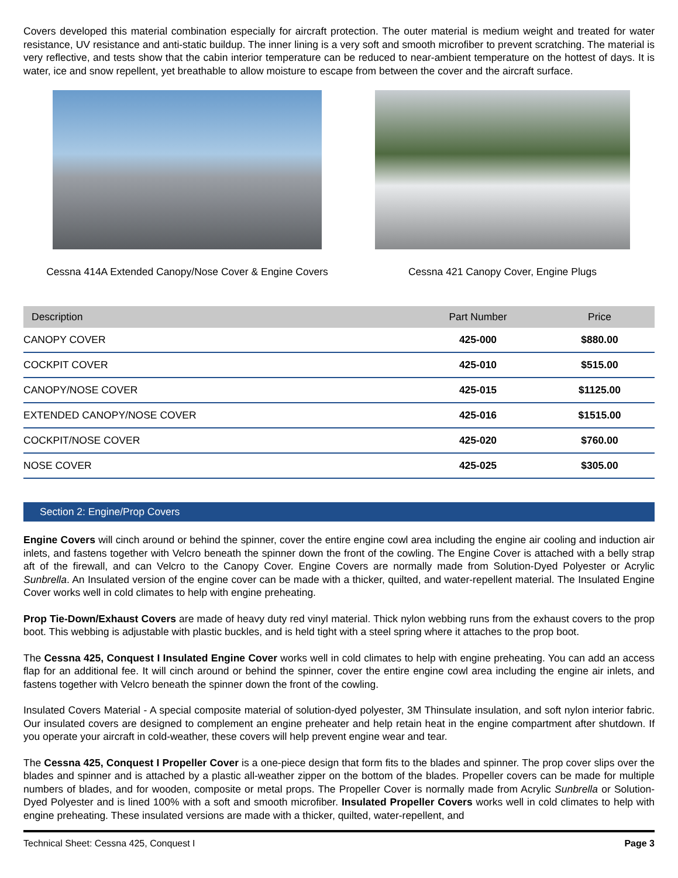Covers developed this material combination especially for aircraft protection. The outer material is medium weight and treated for water resistance, UV resistance and anti-static buildup. The inner lining is a very soft and smooth microfiber to prevent scratching. The material is very reflective, and tests show that the cabin interior temperature can be reduced to near-ambient temperature on the hottest of days. It is water, ice and snow repellent, yet breathable to allow moisture to escape from between the cover and the aircraft surface.
Cessna 414A Extended Canopy/Nose Cover & Engine Covers
Cessna 421 Canopy Cover, Engine Plugs
| Description | Part Number | Price |
| --- | --- | --- |
| CANOPY COVER | 425-000 | $880.00 |
| COCKPIT COVER | 425-010 | $515.00 |
| CANOPY/NOSE COVER | 425-015 | $1125.00 |
| EXTENDED CANOPY/NOSE COVER | 425-016 | $1515.00 |
| COCKPIT/NOSE COVER | 425-020 | $760.00 |
| NOSE COVER | 425-025 | $305.00 |
Section 2: Engine/Prop Covers
Engine Covers will cinch around or behind the spinner, cover the entire engine cowl area including the engine air cooling and induction air inlets, and fastens together with Velcro beneath the spinner down the front of the cowling. The Engine Cover is attached with a belly strap aft of the firewall, and can Velcro to the Canopy Cover. Engine Covers are normally made from Solution-Dyed Polyester or Acrylic Sunbrella. An Insulated version of the engine cover can be made with a thicker, quilted, and water-repellent material. The Insulated Engine Cover works well in cold climates to help with engine preheating.
Prop Tie-Down/Exhaust Covers are made of heavy duty red vinyl material. Thick nylon webbing runs from the exhaust covers to the prop boot. This webbing is adjustable with plastic buckles, and is held tight with a steel spring where it attaches to the prop boot.
The Cessna 425, Conquest I Insulated Engine Cover works well in cold climates to help with engine preheating. You can add an access flap for an additional fee. It will cinch around or behind the spinner, cover the entire engine cowl area including the engine air inlets, and fastens together with Velcro beneath the spinner down the front of the cowling.
Insulated Covers Material - A special composite material of solution-dyed polyester, 3M Thinsulate insulation, and soft nylon interior fabric. Our insulated covers are designed to complement an engine preheater and help retain heat in the engine compartment after shutdown. If you operate your aircraft in cold-weather, these covers will help prevent engine wear and tear.
The Cessna 425, Conquest I Propeller Cover is a one-piece design that form fits to the blades and spinner. The prop cover slips over the blades and spinner and is attached by a plastic all-weather zipper on the bottom of the blades. Propeller covers can be made for multiple numbers of blades, and for wooden, composite or metal props. The Propeller Cover is normally made from Acrylic Sunbrella or Solution-Dyed Polyester and is lined 100% with a soft and smooth microfiber. Insulated Propeller Covers works well in cold climates to help with engine preheating. These insulated versions are made with a thicker, quilted, water-repellent, and
Technical Sheet: Cessna 425, Conquest I Page 3